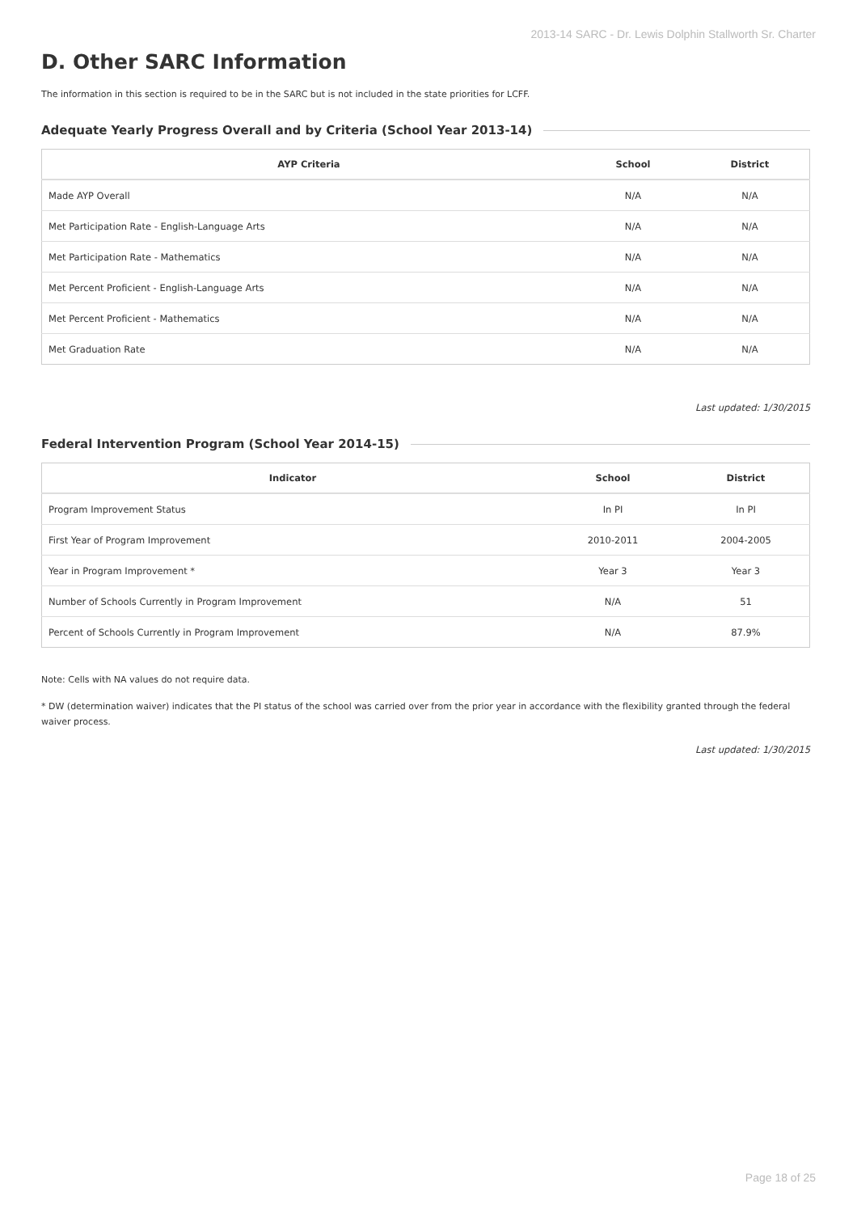2013-14 SARC - Dr. Lewis Dolphin Stallworth Sr. Charter
D. Other SARC Information
The information in this section is required to be in the SARC but is not included in the state priorities for LCFF.
Adequate Yearly Progress Overall and by Criteria (School Year 2013-14)
| AYP Criteria | School | District |
| --- | --- | --- |
| Made AYP Overall | N/A | N/A |
| Met Participation Rate - English-Language Arts | N/A | N/A |
| Met Participation Rate - Mathematics | N/A | N/A |
| Met Percent Proficient - English-Language Arts | N/A | N/A |
| Met Percent Proficient - Mathematics | N/A | N/A |
| Met Graduation Rate | N/A | N/A |
Last updated: 1/30/2015
Federal Intervention Program (School Year 2014-15)
| Indicator | School | District |
| --- | --- | --- |
| Program Improvement Status | In PI | In PI |
| First Year of Program Improvement | 2010-2011 | 2004-2005 |
| Year in Program Improvement * | Year 3 | Year 3 |
| Number of Schools Currently in Program Improvement | N/A | 51 |
| Percent of Schools Currently in Program Improvement | N/A | 87.9% |
Note: Cells with NA values do not require data.
* DW (determination waiver) indicates that the PI status of the school was carried over from the prior year in accordance with the flexibility granted through the federal waiver process.
Last updated: 1/30/2015
Page 18 of 25